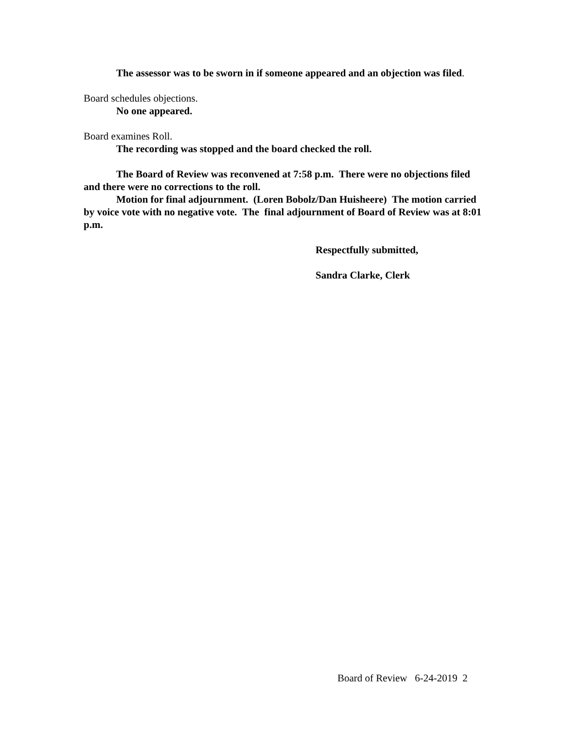The assessor was to be sworn in if someone appeared and an objection was filed.
Board schedules objections.
No one appeared.
Board examines Roll.
The recording was stopped and the board checked the roll.
The Board of Review was reconvened at 7:58 p.m. There were no objections filed and there were no corrections to the roll.
Motion for final adjournment. (Loren Bobolz/Dan Huisheere) The motion carried by voice vote with no negative vote. The final adjournment of Board of Review was at 8:01 p.m.
Respectfully submitted,
Sandra Clarke, Clerk
Board of Review 6-24-2019 2